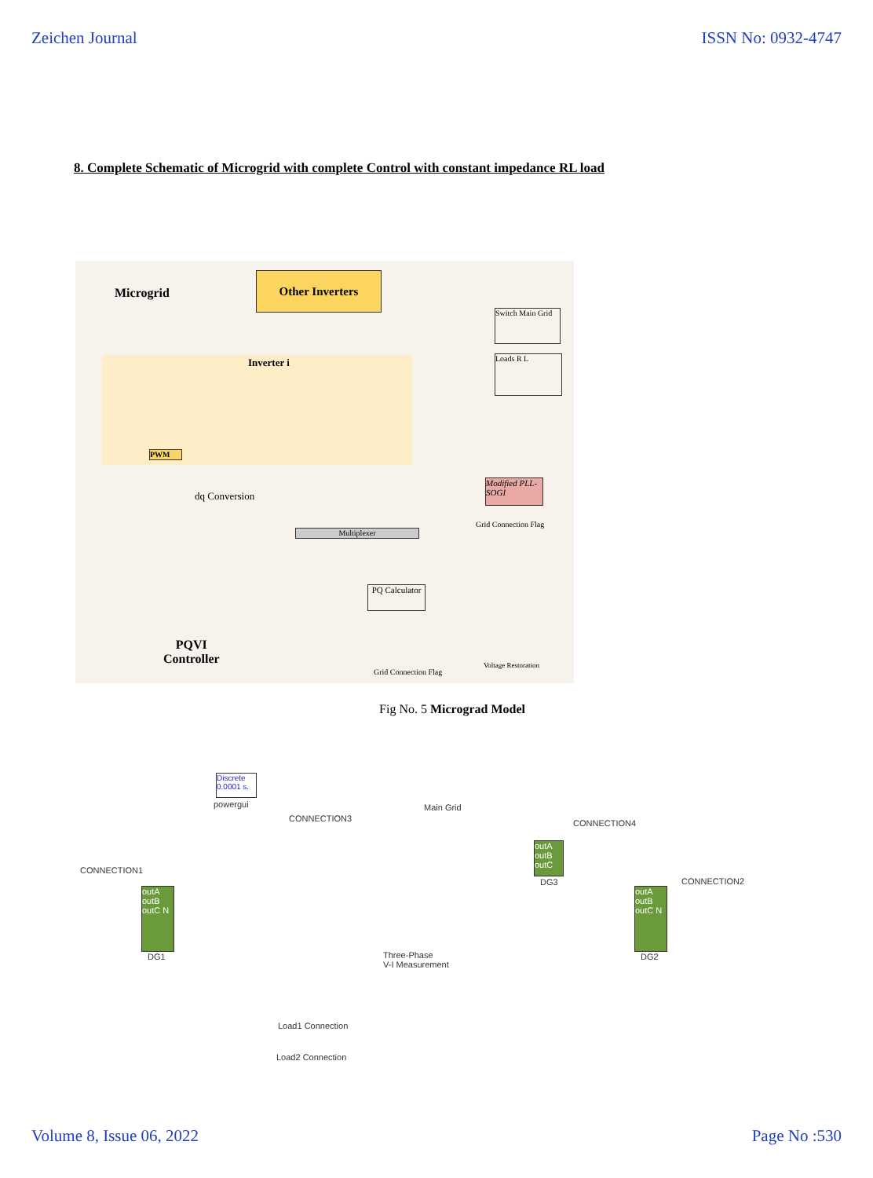Zeichen Journal ISSN No: 0932-4747
8. Complete Schematic of Microgrid with complete Control with constant impedance RL load
Microgrid
Other Inverters
Inverter i
Switch Main Grid
Loads R L
PWM
dq Conversion
Modified PLL-SOGI
Grid Connection Flag
Multiplexer
PQ Calculator
PQVI
Controller
Grid Connection Flag
Voltage Restoration
Fig No. 5 Micrograd Model
Discrete 0.0001 s.
powergui
CONNECTION3
Main Grid
CONNECTION4
CONNECTION1
CONNECTION2
outA outB outC N
DG1
outA outB outC
DG3
outA outB outC N
DG2
Three-Phase
V-I Measurement
Load1 Connection
Load2 Connection
Volume 8, Issue 06, 2022 Page No :530